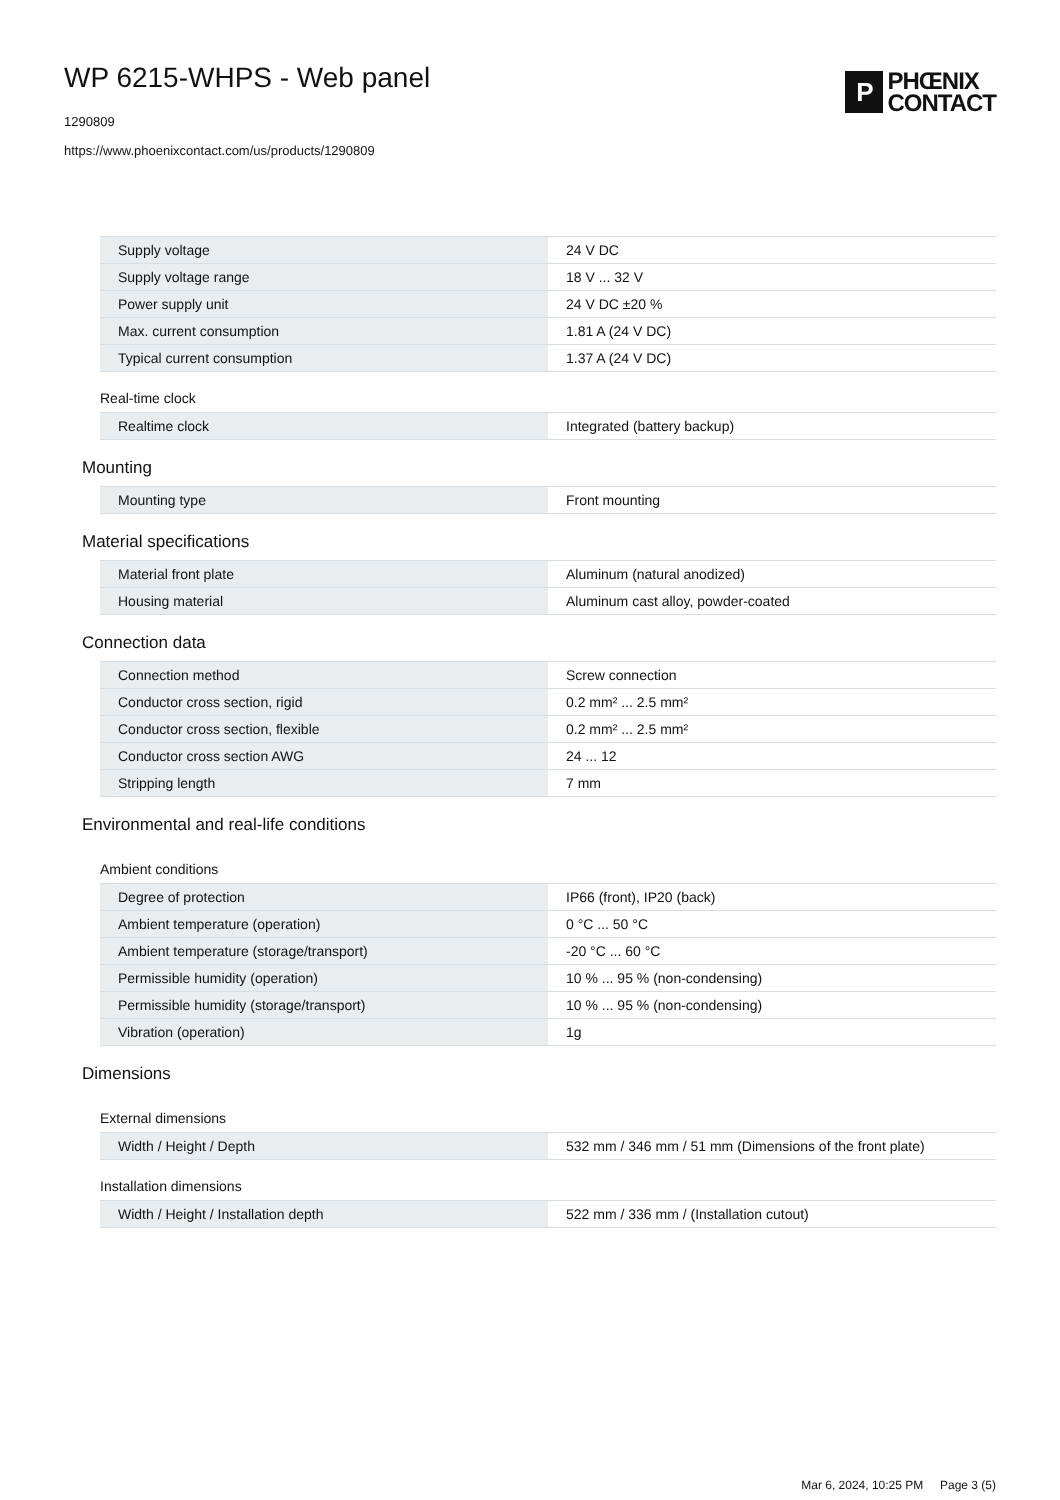WP 6215-WHPS - Web panel
1290809
https://www.phoenixcontact.com/us/products/1290809
P
PHŒNIX
CONTACT
| Supply voltage | 24 V DC |
| Supply voltage range | 18 V ... 32 V |
| Power supply unit | 24 V DC ±20 % |
| Max. current consumption | 1.81 A (24 V DC) |
| Typical current consumption | 1.37 A (24 V DC) |
Real-time clock
| Realtime clock | Integrated (battery backup) |
Mounting
| Mounting type | Front mounting |
Material specifications
| Material front plate | Aluminum (natural anodized) |
| Housing material | Aluminum cast alloy, powder-coated |
Connection data
| Connection method | Screw connection |
| Conductor cross section, rigid | 0.2 mm² ... 2.5 mm² |
| Conductor cross section, flexible | 0.2 mm² ... 2.5 mm² |
| Conductor cross section AWG | 24 ... 12 |
| Stripping length | 7 mm |
Environmental and real-life conditions
Ambient conditions
| Degree of protection | IP66 (front), IP20 (back) |
| Ambient temperature (operation) | 0 °C ... 50 °C |
| Ambient temperature (storage/transport) | -20 °C ... 60 °C |
| Permissible humidity (operation) | 10 % ... 95 % (non-condensing) |
| Permissible humidity (storage/transport) | 10 % ... 95 % (non-condensing) |
| Vibration (operation) | 1g |
Dimensions
External dimensions
| Width / Height / Depth | 532 mm / 346 mm / 51 mm (Dimensions of the front plate) |
Installation dimensions
| Width / Height / Installation depth | 522 mm / 336 mm / (Installation cutout) |
Mar 6, 2024, 10:25 PM Page 3 (5)